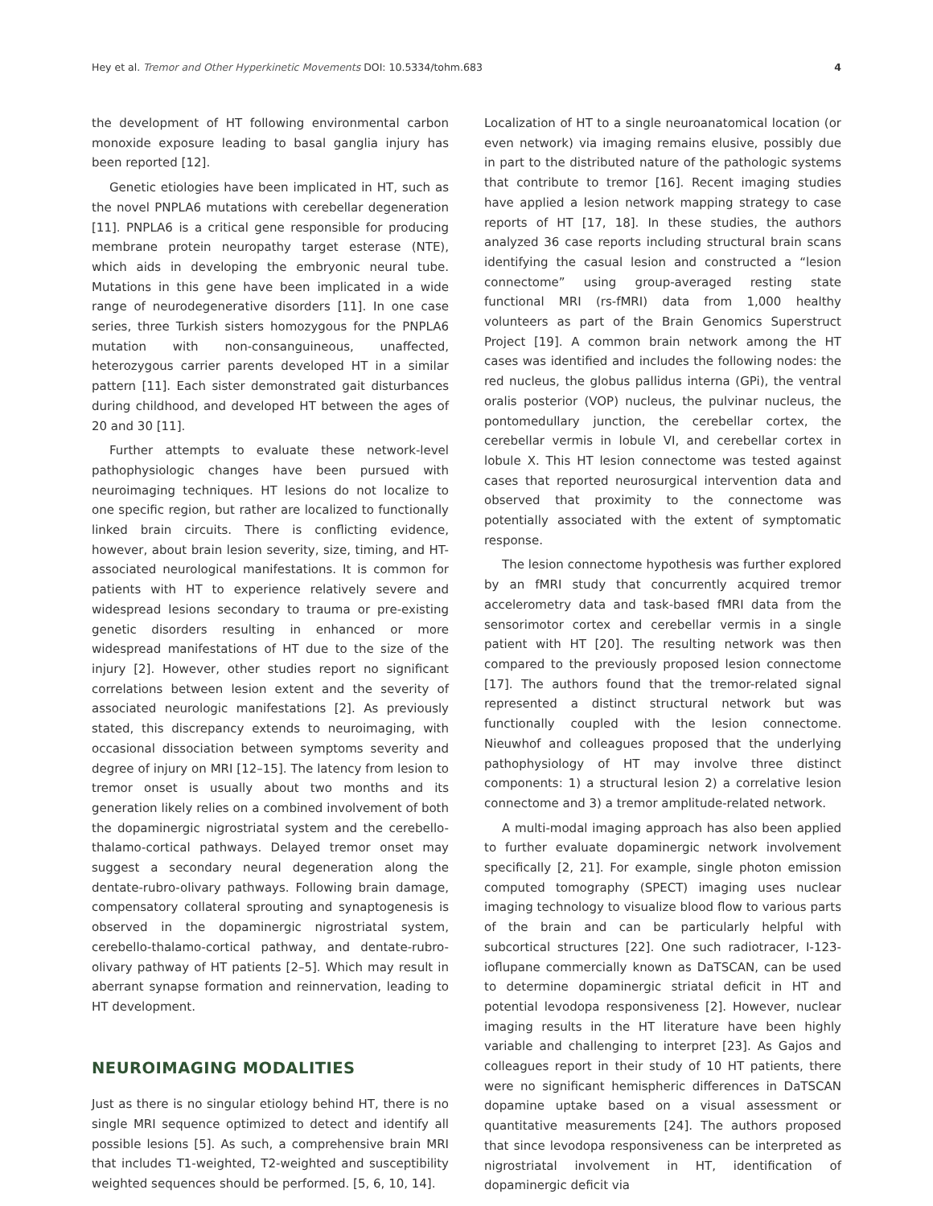Hey et al. Tremor and Other Hyperkinetic Movements DOI: 10.5334/tohm.683 4
the development of HT following environmental carbon monoxide exposure leading to basal ganglia injury has been reported [12].
Genetic etiologies have been implicated in HT, such as the novel PNPLA6 mutations with cerebellar degeneration [11]. PNPLA6 is a critical gene responsible for producing membrane protein neuropathy target esterase (NTE), which aids in developing the embryonic neural tube. Mutations in this gene have been implicated in a wide range of neurodegenerative disorders [11]. In one case series, three Turkish sisters homozygous for the PNPLA6 mutation with non-consanguineous, unaffected, heterozygous carrier parents developed HT in a similar pattern [11]. Each sister demonstrated gait disturbances during childhood, and developed HT between the ages of 20 and 30 [11].
Further attempts to evaluate these network-level pathophysiologic changes have been pursued with neuroimaging techniques. HT lesions do not localize to one specific region, but rather are localized to functionally linked brain circuits. There is conflicting evidence, however, about brain lesion severity, size, timing, and HT-associated neurological manifestations. It is common for patients with HT to experience relatively severe and widespread lesions secondary to trauma or pre-existing genetic disorders resulting in enhanced or more widespread manifestations of HT due to the size of the injury [2]. However, other studies report no significant correlations between lesion extent and the severity of associated neurologic manifestations [2]. As previously stated, this discrepancy extends to neuroimaging, with occasional dissociation between symptoms severity and degree of injury on MRI [12–15]. The latency from lesion to tremor onset is usually about two months and its generation likely relies on a combined involvement of both the dopaminergic nigrostriatal system and the cerebello-thalamo-cortical pathways. Delayed tremor onset may suggest a secondary neural degeneration along the dentate-rubro-olivary pathways. Following brain damage, compensatory collateral sprouting and synaptogenesis is observed in the dopaminergic nigrostriatal system, cerebello-thalamo-cortical pathway, and dentate-rubro-olivary pathway of HT patients [2–5]. Which may result in aberrant synapse formation and reinnervation, leading to HT development.
NEUROIMAGING MODALITIES
Just as there is no singular etiology behind HT, there is no single MRI sequence optimized to detect and identify all possible lesions [5]. As such, a comprehensive brain MRI that includes T1-weighted, T2-weighted and susceptibility weighted sequences should be performed. [5, 6, 10, 14].
Localization of HT to a single neuroanatomical location (or even network) via imaging remains elusive, possibly due in part to the distributed nature of the pathologic systems that contribute to tremor [16]. Recent imaging studies have applied a lesion network mapping strategy to case reports of HT [17, 18]. In these studies, the authors analyzed 36 case reports including structural brain scans identifying the casual lesion and constructed a “lesion connectome” using group-averaged resting state functional MRI (rs-fMRI) data from 1,000 healthy volunteers as part of the Brain Genomics Superstruct Project [19]. A common brain network among the HT cases was identified and includes the following nodes: the red nucleus, the globus pallidus interna (GPi), the ventral oralis posterior (VOP) nucleus, the pulvinar nucleus, the pontomedullary junction, the cerebellar cortex, the cerebellar vermis in lobule VI, and cerebellar cortex in lobule X. This HT lesion connectome was tested against cases that reported neurosurgical intervention data and observed that proximity to the connectome was potentially associated with the extent of symptomatic response.
The lesion connectome hypothesis was further explored by an fMRI study that concurrently acquired tremor accelerometry data and task-based fMRI data from the sensorimotor cortex and cerebellar vermis in a single patient with HT [20]. The resulting network was then compared to the previously proposed lesion connectome [17]. The authors found that the tremor-related signal represented a distinct structural network but was functionally coupled with the lesion connectome. Nieuwhof and colleagues proposed that the underlying pathophysiology of HT may involve three distinct components: 1) a structural lesion 2) a correlative lesion connectome and 3) a tremor amplitude-related network.
A multi-modal imaging approach has also been applied to further evaluate dopaminergic network involvement specifically [2, 21]. For example, single photon emission computed tomography (SPECT) imaging uses nuclear imaging technology to visualize blood flow to various parts of the brain and can be particularly helpful with subcortical structures [22]. One such radiotracer, I-123-ioflupane commercially known as DaTSCAN, can be used to determine dopaminergic striatal deficit in HT and potential levodopa responsiveness [2]. However, nuclear imaging results in the HT literature have been highly variable and challenging to interpret [23]. As Gajos and colleagues report in their study of 10 HT patients, there were no significant hemispheric differences in DaTSCAN dopamine uptake based on a visual assessment or quantitative measurements [24]. The authors proposed that since levodopa responsiveness can be interpreted as nigrostriatal involvement in HT, identification of dopaminergic deficit via